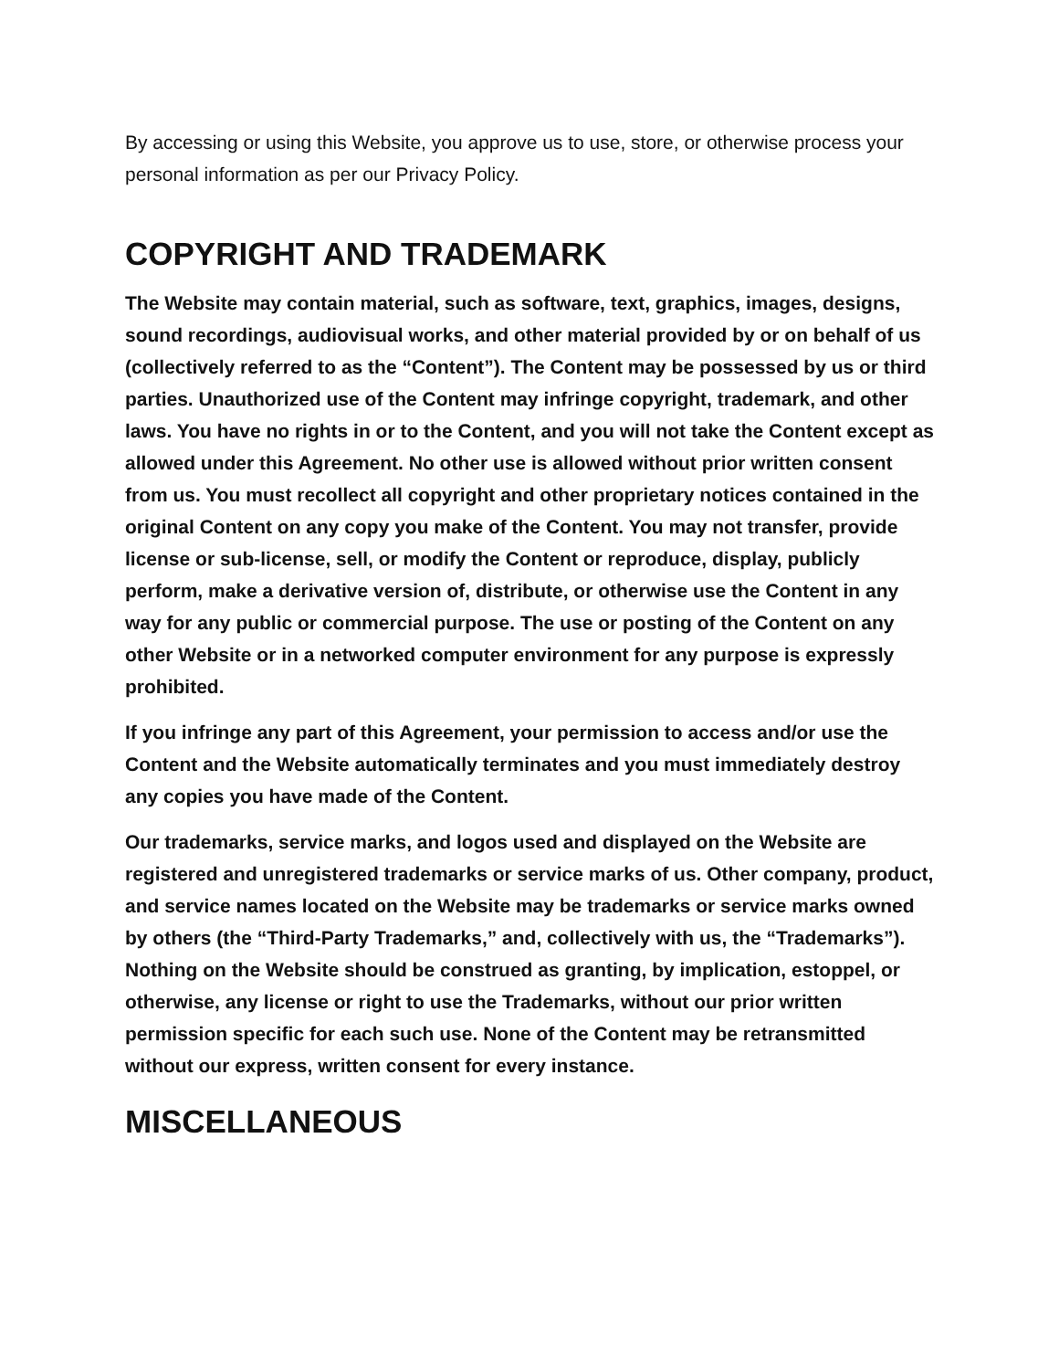By accessing or using this Website, you approve us to use, store, or otherwise process your personal information as per our Privacy Policy.
COPYRIGHT AND TRADEMARK
The Website may contain material, such as software, text, graphics, images, designs, sound recordings, audiovisual works, and other material provided by or on behalf of us (collectively referred to as the “Content”). The Content may be possessed by us or third parties. Unauthorized use of the Content may infringe copyright, trademark, and other laws. You have no rights in or to the Content, and you will not take the Content except as allowed under this Agreement. No other use is allowed without prior written consent from us. You must recollect all copyright and other proprietary notices contained in the original Content on any copy you make of the Content. You may not transfer, provide license or sub-license, sell, or modify the Content or reproduce, display, publicly perform, make a derivative version of, distribute, or otherwise use the Content in any way for any public or commercial purpose. The use or posting of the Content on any other Website or in a networked computer environment for any purpose is expressly prohibited.
If you infringe any part of this Agreement, your permission to access and/or use the Content and the Website automatically terminates and you must immediately destroy any copies you have made of the Content.
Our trademarks, service marks, and logos used and displayed on the Website are registered and unregistered trademarks or service marks of us. Other company, product, and service names located on the Website may be trademarks or service marks owned by others (the “Third-Party Trademarks,” and, collectively with us, the “Trademarks”). Nothing on the Website should be construed as granting, by implication, estoppel, or otherwise, any license or right to use the Trademarks, without our prior written permission specific for each such use. None of the Content may be retransmitted without our express, written consent for every instance.
MISCELLANEOUS